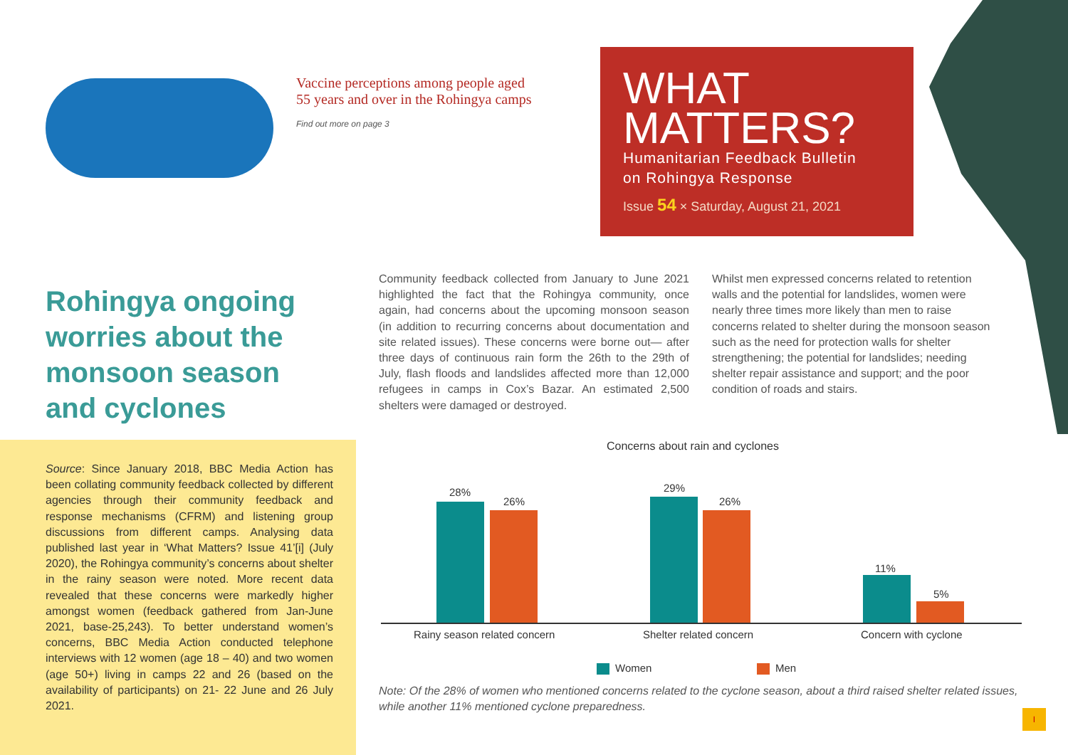Vaccine perceptions among people aged
55 years and over in the Rohingya camps
Find out more on page 3
WHAT
MATTERS?
Humanitarian Feedback Bulletin
on Rohingya Response
Issue 54 × Saturday, August 21, 2021
Rohingya ongoing worries about the monsoon season and cyclones
Source: Since January 2018, BBC Media Action has been collating community feedback collected by different agencies through their community feedback and response mechanisms (CFRM) and listening group discussions from different camps. Analysing data published last year in ‘What Matters? Issue 41’[i] (July 2020), the Rohingya community’s concerns about shelter in the rainy season were noted. More recent data revealed that these concerns were markedly higher amongst women (feedback gathered from Jan-June 2021, base-25,243). To better understand women’s concerns, BBC Media Action conducted telephone interviews with 12 women (age 18 – 40) and two women (age 50+) living in camps 22 and 26 (based on the availability of participants) on 21- 22 June and 26 July 2021.
Community feedback collected from January to June 2021 highlighted the fact that the Rohingya community, once again, had concerns about the upcoming monsoon season (in addition to recurring concerns about documentation and site related issues). These concerns were borne out— after three days of continuous rain form the 26th to the 29th of July, flash floods and landslides affected more than 12,000 refugees in camps in Cox’s Bazar. An estimated 2,500 shelters were damaged or destroyed.
Whilst men expressed concerns related to retention walls and the potential for landslides, women were nearly three times more likely than men to raise concerns related to shelter during the monsoon season such as the need for protection walls for shelter strengthening; the potential for landslides; needing shelter repair assistance and support; and the poor condition of roads and stairs.
Concerns about rain and cyclones
28%
26%
29%
26%
11%
5%
Rainy season related concern Shelter related concern Concern with cyclone
Women Men
Note: Of the 28% of women who mentioned concerns related to the cyclone season, about a third raised shelter related issues, while another 11% mentioned cyclone preparedness.
I